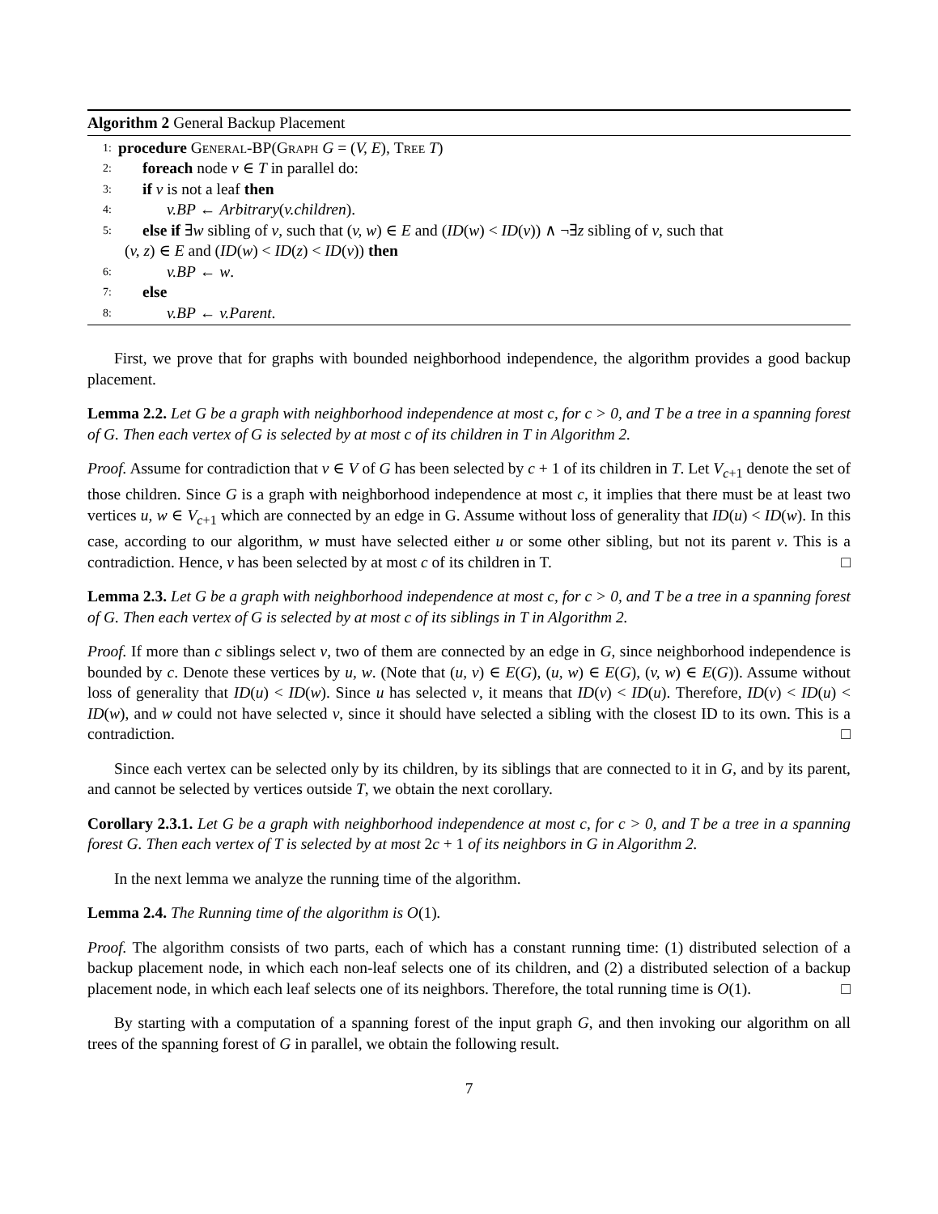Algorithm 2 General Backup Placement
1: procedure General-BP(Graph G = (V, E), Tree T)
2: foreach node v ∈ T in parallel do:
3: if v is not a leaf then
4: v.BP ← Arbitrary(v.children).
5: else if ∃w sibling of v, such that (v, w) ∈ E and (ID(w) < ID(v)) ∧ ¬∃z sibling of v, such that
(v, z) ∈ E and (ID(w) < ID(z) < ID(v)) then
6: v.BP ← w.
7: else
8: v.BP ← v.Parent.
First, we prove that for graphs with bounded neighborhood independence, the algorithm provides a good backup placement.
Lemma 2.2. Let G be a graph with neighborhood independence at most c, for c > 0, and T be a tree in a spanning forest of G. Then each vertex of G is selected by at most c of its children in T in Algorithm 2.
Proof. Assume for contradiction that v ∈ V of G has been selected by c + 1 of its children in T. Let V<sub>c+1</sub> denote the set of those children. Since G is a graph with neighborhood independence at most c, it implies that there must be at least two vertices u, w ∈ V<sub>c+1</sub> which are connected by an edge in G. Assume without loss of generality that ID(u) < ID(w). In this case, according to our algorithm, w must have selected either u or some other sibling, but not its parent v. This is a contradiction. Hence, v has been selected by at most c of its children in T. □
Lemma 2.3. Let G be a graph with neighborhood independence at most c, for c > 0, and T be a tree in a spanning forest of G. Then each vertex of G is selected by at most c of its siblings in T in Algorithm 2.
Proof. If more than c siblings select v, two of them are connected by an edge in G, since neighborhood independence is bounded by c. Denote these vertices by u, w. (Note that (u, v) ∈ E(G), (u, w) ∈ E(G), (v, w) ∈ E(G)). Assume without loss of generality that ID(u) < ID(w). Since u has selected v, it means that ID(v) < ID(u). Therefore, ID(v) < ID(u) < ID(w), and w could not have selected v, since it should have selected a sibling with the closest ID to its own. This is a contradiction. □
Since each vertex can be selected only by its children, by its siblings that are connected to it in G, and by its parent, and cannot be selected by vertices outside T, we obtain the next corollary.
Corollary 2.3.1. Let G be a graph with neighborhood independence at most c, for c > 0, and T be a tree in a spanning forest G. Then each vertex of T is selected by at most 2c + 1 of its neighbors in G in Algorithm 2.
In the next lemma we analyze the running time of the algorithm.
Lemma 2.4. The Running time of the algorithm is O(1).
Proof. The algorithm consists of two parts, each of which has a constant running time: (1) distributed selection of a backup placement node, in which each non-leaf selects one of its children, and (2) a distributed selection of a backup placement node, in which each leaf selects one of its neighbors. Therefore, the total running time is O(1). □
By starting with a computation of a spanning forest of the input graph G, and then invoking our algorithm on all trees of the spanning forest of G in parallel, we obtain the following result.
7